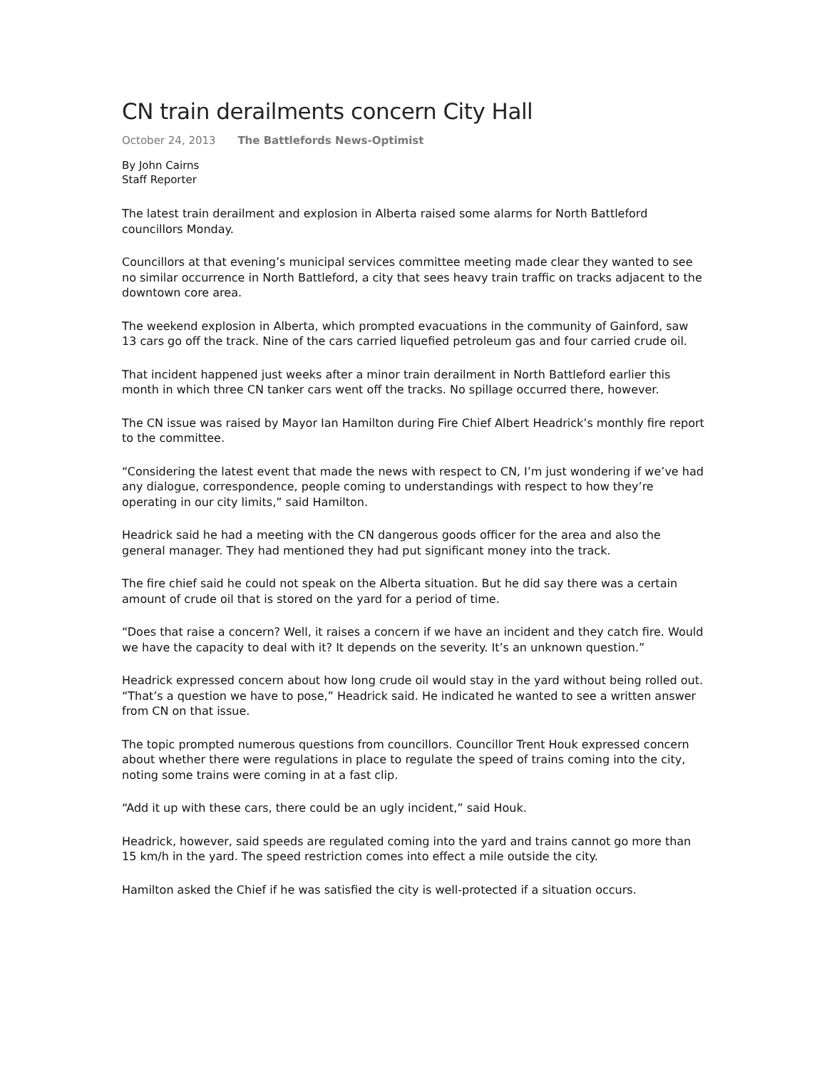CN train derailments concern City Hall
October 24, 2013 The Battlefords News-Optimist
By John Cairns
Staff Reporter
The latest train derailment and explosion in Alberta raised some alarms for North Battleford councillors Monday.
Councillors at that evening’s municipal services committee meeting made clear they wanted to see no similar occurrence in North Battleford, a city that sees heavy train traffic on tracks adjacent to the downtown core area.
The weekend explosion in Alberta, which prompted evacuations in the community of Gainford, saw 13 cars go off the track. Nine of the cars carried liquefied petroleum gas and four carried crude oil.
That incident happened just weeks after a minor train derailment in North Battleford earlier this month in which three CN tanker cars went off the tracks. No spillage occurred there, however.
The CN issue was raised by Mayor Ian Hamilton during Fire Chief Albert Headrick’s monthly fire report to the committee.
“Considering the latest event that made the news with respect to CN, I’m just wondering if we’ve had any dialogue, correspondence, people coming to understandings with respect to how they’re operating in our city limits,” said Hamilton.
Headrick said he had a meeting with the CN dangerous goods officer for the area and also the general manager. They had mentioned they had put significant money into the track.
The fire chief said he could not speak on the Alberta situation. But he did say there was a certain amount of crude oil that is stored on the yard for a period of time.
“Does that raise a concern? Well, it raises a concern if we have an incident and they catch fire. Would we have the capacity to deal with it? It depends on the severity. It’s an unknown question.”
Headrick expressed concern about how long crude oil would stay in the yard without being rolled out. “That’s a question we have to pose,” Headrick said. He indicated he wanted to see a written answer from CN on that issue.
The topic prompted numerous questions from councillors. Councillor Trent Houk expressed concern about whether there were regulations in place to regulate the speed of trains coming into the city, noting some trains were coming in at a fast clip.
“Add it up with these cars, there could be an ugly incident,” said Houk.
Headrick, however, said speeds are regulated coming into the yard and trains cannot go more than 15 km/h in the yard. The speed restriction comes into effect a mile outside the city.
Hamilton asked the Chief if he was satisfied the city is well-protected if a situation occurs.